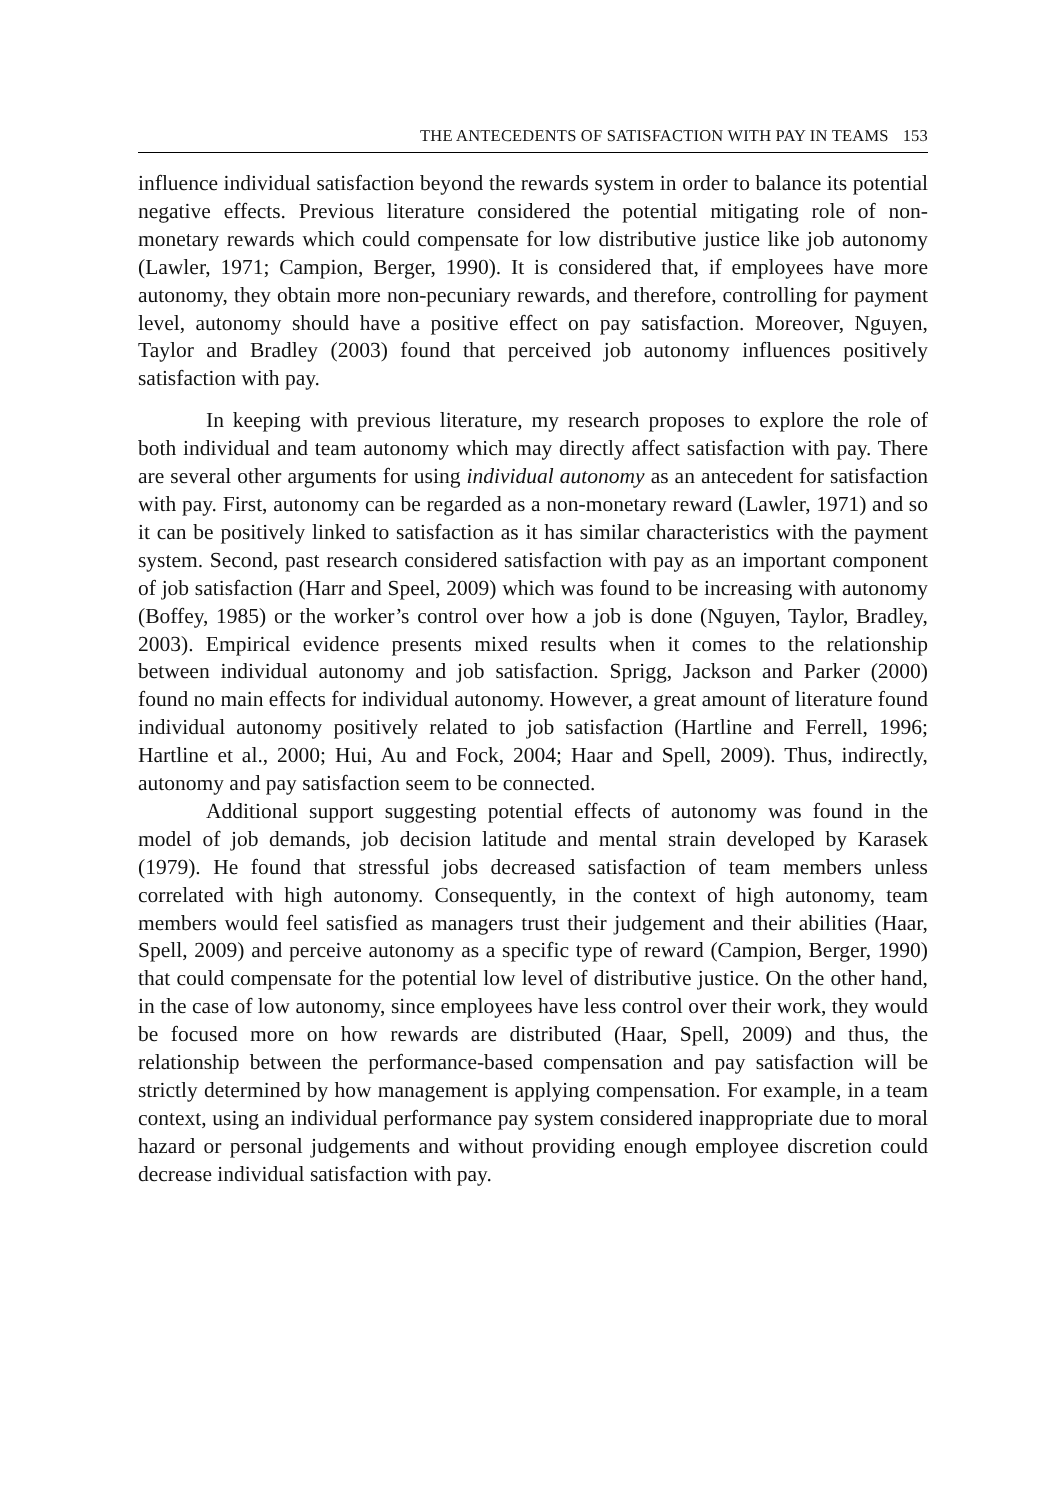THE ANTECEDENTS OF SATISFACTION WITH PAY IN TEAMS 153
influence individual satisfaction beyond the rewards system in order to balance its potential negative effects. Previous literature considered the potential mitigating role of non-monetary rewards which could compensate for low distributive justice like job autonomy (Lawler, 1971; Campion, Berger, 1990). It is considered that, if employees have more autonomy, they obtain more non-pecuniary rewards, and therefore, controlling for payment level, autonomy should have a positive effect on pay satisfaction. Moreover, Nguyen, Taylor and Bradley (2003) found that perceived job autonomy influences positively satisfaction with pay.
In keeping with previous literature, my research proposes to explore the role of both individual and team autonomy which may directly affect satisfaction with pay. There are several other arguments for using individual autonomy as an antecedent for satisfaction with pay. First, autonomy can be regarded as a non-monetary reward (Lawler, 1971) and so it can be positively linked to satisfaction as it has similar characteristics with the payment system. Second, past research considered satisfaction with pay as an important component of job satisfaction (Harr and Speel, 2009) which was found to be increasing with autonomy (Boffey, 1985) or the worker’s control over how a job is done (Nguyen, Taylor, Bradley, 2003). Empirical evidence presents mixed results when it comes to the relationship between individual autonomy and job satisfaction. Sprigg, Jackson and Parker (2000) found no main effects for individual autonomy. However, a great amount of literature found individual autonomy positively related to job satisfaction (Hartline and Ferrell, 1996; Hartline et al., 2000; Hui, Au and Fock, 2004; Haar and Spell, 2009). Thus, indirectly, autonomy and pay satisfaction seem to be connected.
Additional support suggesting potential effects of autonomy was found in the model of job demands, job decision latitude and mental strain developed by Karasek (1979). He found that stressful jobs decreased satisfaction of team members unless correlated with high autonomy. Consequently, in the context of high autonomy, team members would feel satisfied as managers trust their judgement and their abilities (Haar, Spell, 2009) and perceive autonomy as a specific type of reward (Campion, Berger, 1990) that could compensate for the potential low level of distributive justice. On the other hand, in the case of low autonomy, since employees have less control over their work, they would be focused more on how rewards are distributed (Haar, Spell, 2009) and thus, the relationship between the performance-based compensation and pay satisfaction will be strictly determined by how management is applying compensation. For example, in a team context, using an individual performance pay system considered inappropriate due to moral hazard or personal judgements and without providing enough employee discretion could decrease individual satisfaction with pay.